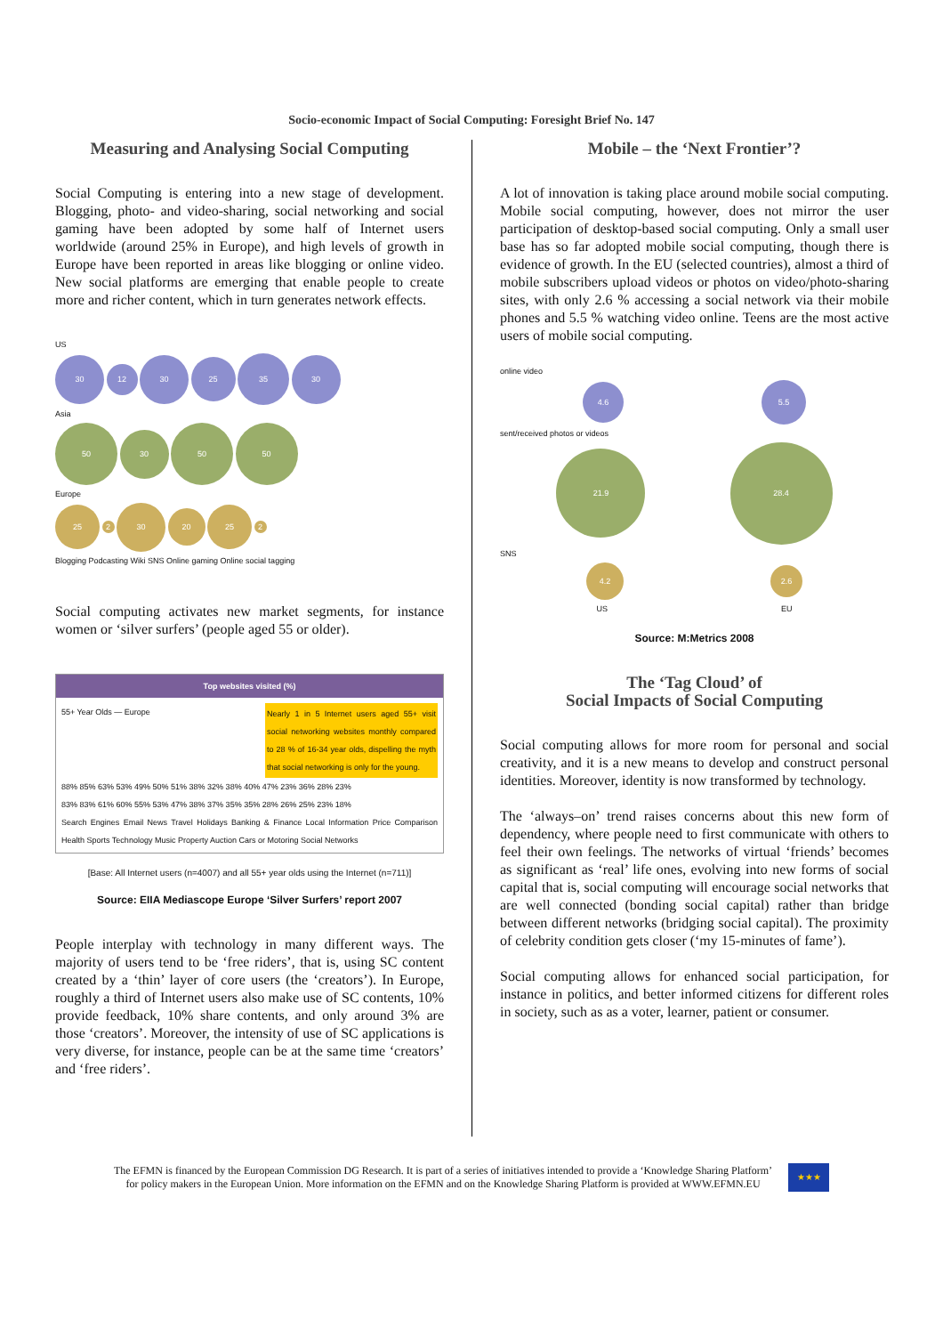Socio-economic Impact of Social Computing: Foresight Brief No. 147
Measuring and Analysing Social Computing
Social Computing is entering into a new stage of development. Blogging, photo- and video-sharing, social networking and social gaming have been adopted by some half of Internet users worldwide (around 25% in Europe), and high levels of growth in Europe have been reported in areas like blogging or online video. New social platforms are emerging that enable people to create more and richer content, which in turn generates network effects.
US
30 12 30 25 35 30
Asia
50 30 50 50
Europe
25 2 30 20 25 2
Blogging Podcasting Wiki SNS Online gaming Online social tagging
Social computing activates new market segments, for instance women or ‘silver surfers’ (people aged 55 or older).
Top websites visited (%)
55+ Year Olds — Europe
Nearly 1 in 5 Internet users aged 55+ visit social networking websites monthly compared to 28 % of 16-34 year olds, dispelling the myth that social networking is only for the young.
88% 85% 63% 53% 49% 50% 51% 38% 32% 38% 40% 47% 23% 36% 28% 23%
83% 83% 61% 60% 55% 53% 47% 38% 37% 35% 35% 28% 26% 25% 23% 18%
Search Engines Email News Travel Holidays Banking & Finance Local Information Price Comparison Health Sports Technology Music Property Auction Cars or Motoring Social Networks
[Base: All Internet users (n=4007) and all 55+ year olds using the Internet (n=711)]
Source: EIIA Mediascope Europe ‘Silver Surfers’ report 2007
People interplay with technology in many different ways. The majority of users tend to be ‘free riders’, that is, using SC content created by a ‘thin’ layer of core users (the ‘creators’). In Europe, roughly a third of Internet users also make use of SC contents, 10% provide feedback, 10% share contents, and only around 3% are those ‘creators’. Moreover, the intensity of use of SC applications is very diverse, for instance, people can be at the same time ‘creators’ and ‘free riders’.
Mobile – the ‘Next Frontier’?
A lot of innovation is taking place around mobile social computing. Mobile social computing, however, does not mirror the user participation of desktop-based social computing. Only a small user base has so far adopted mobile social computing, though there is evidence of growth. In the EU (selected countries), almost a third of mobile subscribers upload videos or photos on video/photo-sharing sites, with only 2.6 % accessing a social network via their mobile phones and 5.5 % watching video online. Teens are the most active users of mobile social computing.
online video
4.6 5.5
sent/received photos or videos
21.9 28.4
SNS
4.2 2.6
US EU
Source: M:Metrics 2008
The ‘Tag Cloud’ of
Social Impacts of Social Computing
Social computing allows for more room for personal and social creativity, and it is a new means to develop and construct personal identities. Moreover, identity is now transformed by technology.
The ‘always–on’ trend raises concerns about this new form of dependency, where people need to first communicate with others to feel their own feelings. The networks of virtual ‘friends’ becomes as significant as ‘real’ life ones, evolving into new forms of social capital that is, social computing will encourage social networks that are well connected (bonding social capital) rather than bridge between different networks (bridging social capital). The proximity of celebrity condition gets closer (‘my 15-minutes of fame’).
Social computing allows for enhanced social participation, for instance in politics, and better informed citizens for different roles in society, such as as a voter, learner, patient or consumer.
The EFMN is financed by the European Commission DG Research. It is part of a series of initiatives intended to provide a ‘Knowledge Sharing Platform’
for policy makers in the European Union. More information on the EFMN and on the Knowledge Sharing Platform is provided at WWW.EFMN.EU
★★★